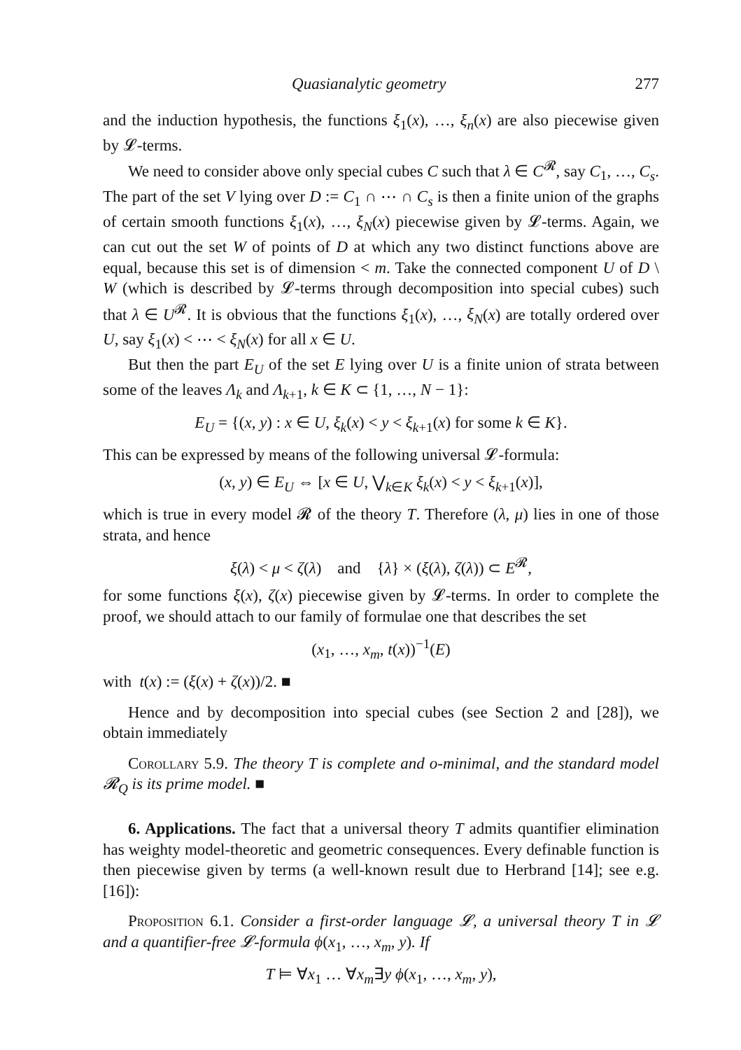Quasianalytic geometry 277
and the induction hypothesis, the functions ξ<sub>1</sub>(x), …, ξ<sub>n</sub>(x) are also piecewise given by 𝓛-terms.
We need to consider above only special cubes C such that λ ∈ C<sup>𝓡</sup>, say C<sub>1</sub>, …, C<sub>s</sub>. The part of the set V lying over D := C<sub>1</sub> ∩ ⋯ ∩ C<sub>s</sub> is then a finite union of the graphs of certain smooth functions ξ<sub>1</sub>(x), …, ξ<sub>N</sub>(x) piecewise given by 𝓛-terms. Again, we can cut out the set W of points of D at which any two distinct functions above are equal, because this set is of dimension < m. Take the connected component U of D \ W (which is described by 𝓛-terms through decomposition into special cubes) such that λ ∈ U<sup>𝓡</sup>. It is obvious that the functions ξ<sub>1</sub>(x), …, ξ<sub>N</sub>(x) are totally ordered over U, say ξ<sub>1</sub>(x) < ⋯ < ξ<sub>N</sub>(x) for all x ∈ U.
But then the part E<sub>U</sub> of the set E lying over U is a finite union of strata between some of the leaves Λ<sub>k</sub> and Λ<sub>k+1</sub>, k ∈ K ⊂ {1, …, N − 1}:
E<sub>U</sub> = {(x, y) : x ∈ U, ξ<sub>k</sub>(x) < y < ξ<sub>k+1</sub>(x) for some k ∈ K}.
This can be expressed by means of the following universal 𝓛-formula:
(x, y) ∈ E<sub>U</sub> ⇔ [x ∈ U, ⋁<sub>k∈K</sub> ξ<sub>k</sub>(x) < y < ξ<sub>k+1</sub>(x)],
which is true in every model 𝓡 of the theory T. Therefore (λ, μ) lies in one of those strata, and hence
ξ(λ) < μ < ζ(λ) and {λ} × (ξ(λ), ζ(λ)) ⊂ E<sup>𝓡</sup>,
for some functions ξ(x), ζ(x) piecewise given by 𝓛-terms. In order to complete the proof, we should attach to our family of formulae one that describes the set
(x<sub>1</sub>, …, x<sub>m</sub>, t(x))<sup>−1</sup>(E)
with t(x) := (ξ(x) + ζ(x))/2. ■
Hence and by decomposition into special cubes (see Section 2 and [28]), we obtain immediately
Corollary 5.9. The theory T is complete and o-minimal, and the standard model 𝓡<sub>Q</sub> is its prime model. ■
6. Applications. The fact that a universal theory T admits quantifier elimination has weighty model-theoretic and geometric consequences. Every definable function is then piecewise given by terms (a well-known result due to Herbrand [14]; see e.g. [16]):
Proposition 6.1. Consider a first-order language 𝓛, a universal theory T in 𝓛 and a quantifier-free 𝓛-formula ϕ(x<sub>1</sub>, …, x<sub>m</sub>, y). If
T ⊨ ∀x<sub>1</sub> … ∀x<sub>m</sub>∃y ϕ(x<sub>1</sub>, …, x<sub>m</sub>, y),